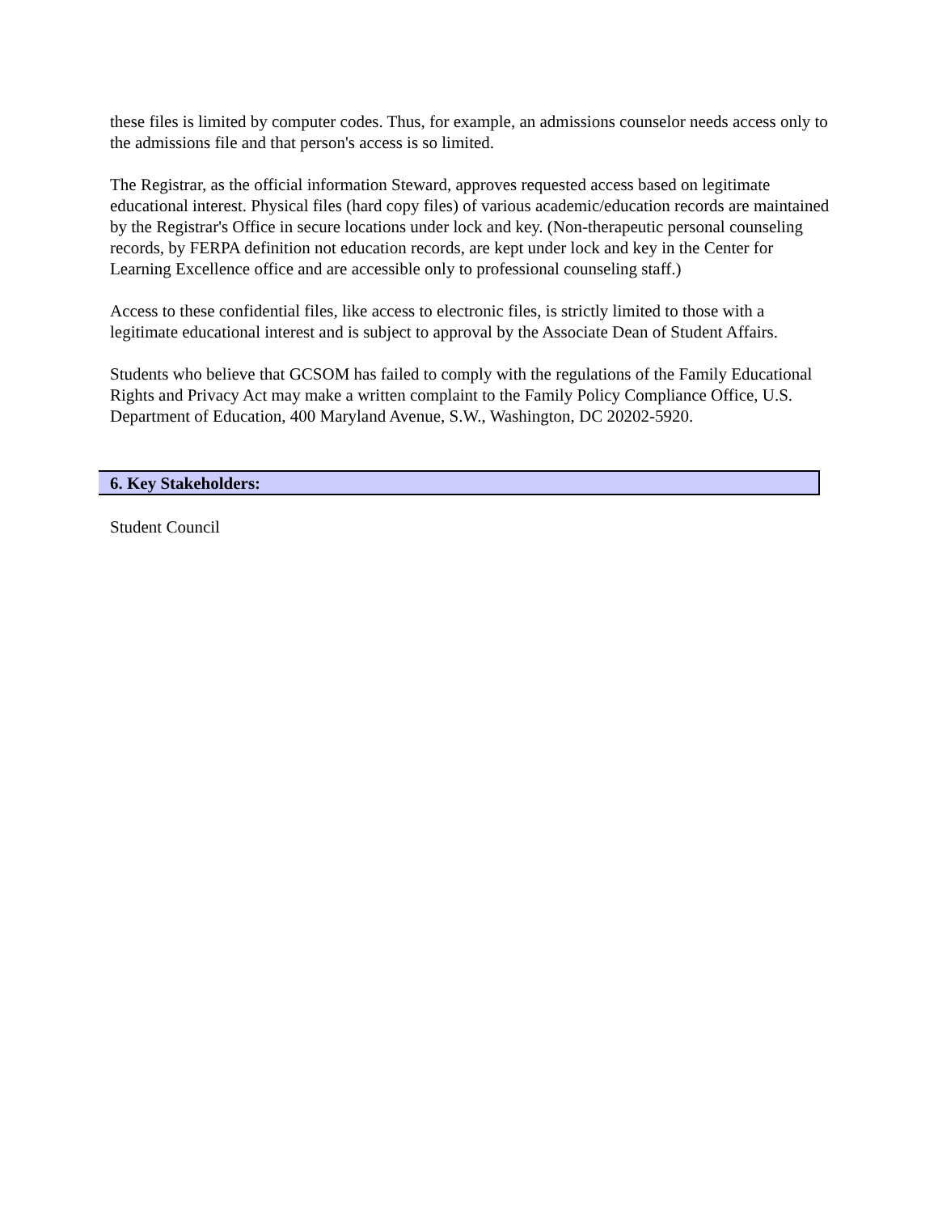these files is limited by computer codes. Thus, for example, an admissions counselor needs access only to the admissions file and that person's access is so limited.
The Registrar, as the official information Steward, approves requested access based on legitimate educational interest. Physical files (hard copy files) of various academic/education records are maintained by the Registrar's Office in secure locations under lock and key. (Non-therapeutic personal counseling records, by FERPA definition not education records, are kept under lock and key in the Center for Learning Excellence office and are accessible only to professional counseling staff.)
Access to these confidential files, like access to electronic files, is strictly limited to those with a legitimate educational interest and is subject to approval by the Associate Dean of Student Affairs.
Students who believe that GCSOM has failed to comply with the regulations of the Family Educational Rights and Privacy Act may make a written complaint to the Family Policy Compliance Office, U.S. Department of Education, 400 Maryland Avenue, S.W., Washington, DC 20202-5920.
6. Key Stakeholders:
Student Council